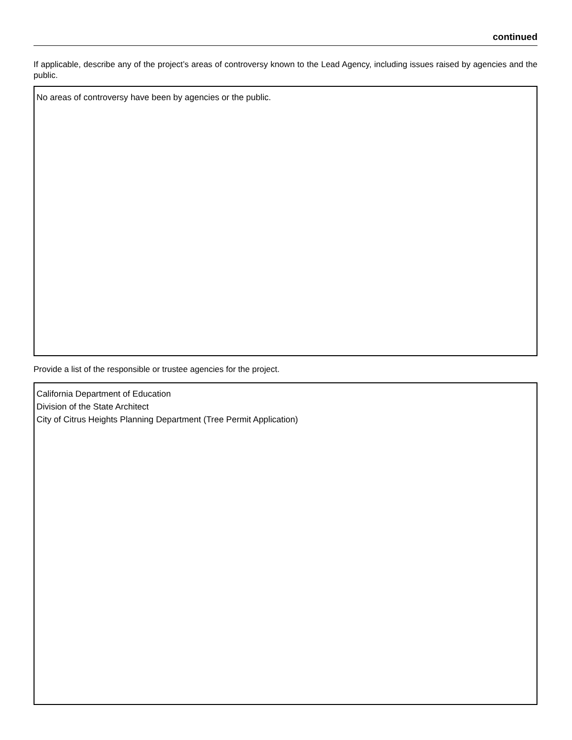continued
If applicable, describe any of the project’s areas of controversy known to the Lead Agency, including issues raised by agencies and the public.
No areas of controversy have been by agencies or the public.
Provide a list of the responsible or trustee agencies for the project.
California Department of Education
Division of the State Architect
City of Citrus Heights Planning Department (Tree Permit Application)